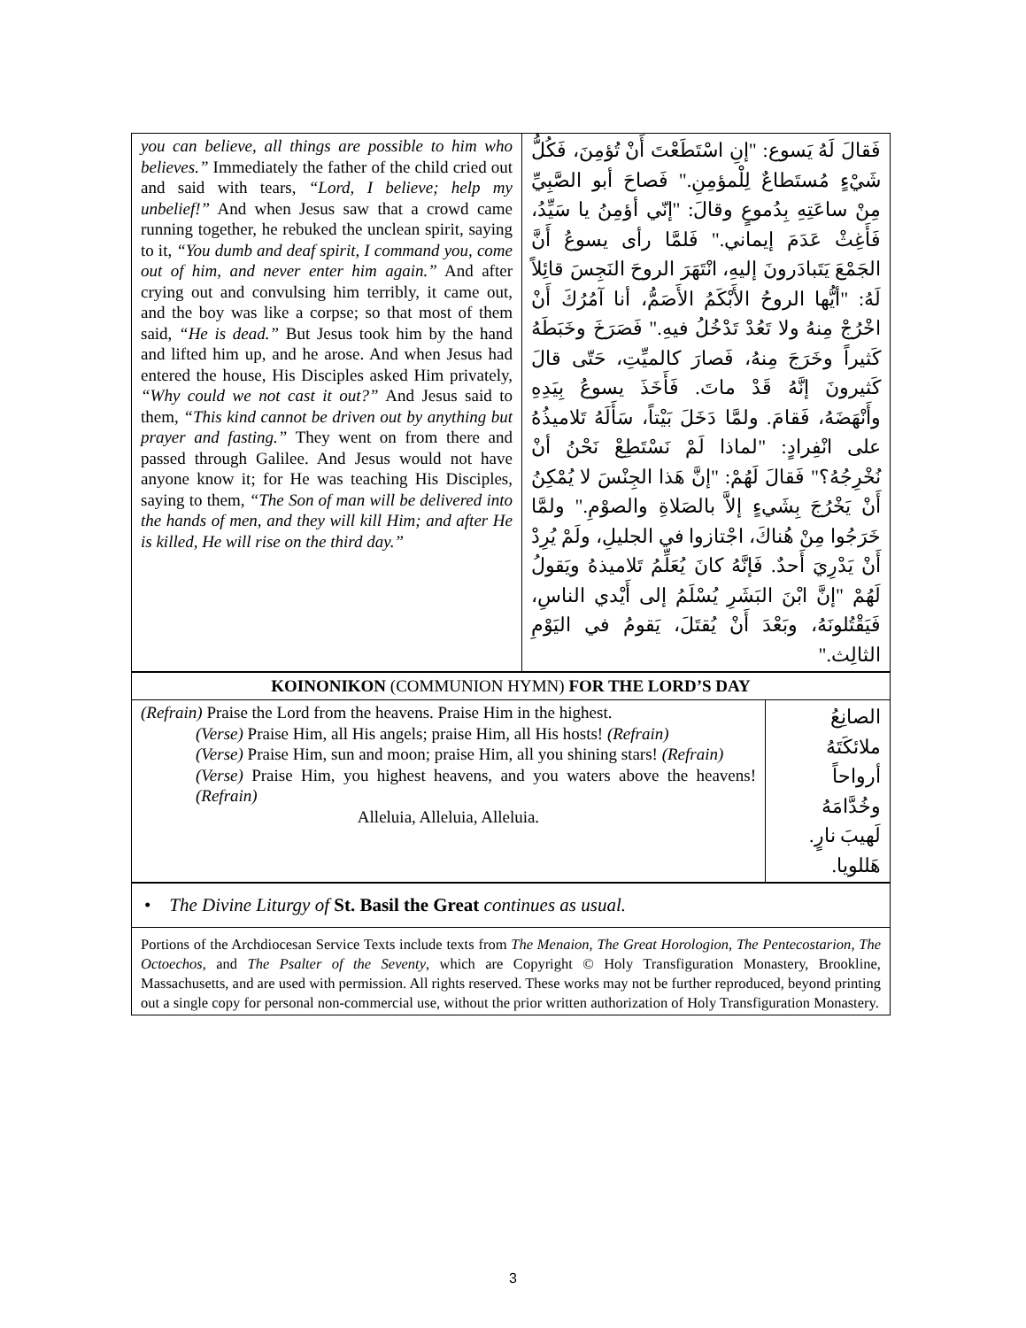| you can believe, all things are possible to him who believes.” Immediately the father of the child cried out and said with tears, “Lord, I believe; help my unbelief!” And when Jesus saw that a crowd came running together, he rebuked the unclean spirit, saying to it, “You dumb and deaf spirit, I command you, come out of him, and never enter him again.” And after crying out and convulsing him terribly, it came out, and the boy was like a corpse; so that most of them said, “He is dead.” But Jesus took him by the hand and lifted him up, and he arose. And when Jesus had entered the house, His Disciples asked Him privately, “Why could we not cast it out?” And Jesus said to them, “This kind cannot be driven out by anything but prayer and fasting.” They went on from there and passed through Galilee. And Jesus would not have anyone know it; for He was teaching His Disciples, saying to them, “The Son of man will be delivered into the hands of men, and they will kill Him; and after He is killed, He will rise on the third day.” | فَقالَ لَهُ يَسوع: "إنِ اسْتَطَعْتَ أَنْ تُؤمِنَ، فَكُلُّ شَيْءٍ مُستَطاعٌ لِلْمؤمِنِ." فَصاحَ أبو الصَّبِيِّ مِنْ ساعَتِهِ بِدُموعٍ وقالَ: "إنّي أؤمِنُ يا سَيِّدُ، فَأَغِثْ عَدَمَ إيماني." فَلمَّا رأى يسوعُ أَنَّ الجَمْعَ يَتَبادَرونَ إليهِ، انْتَهَرَ الروحَ النَجِسَ قائِلاً لَهُ: "أيُّها الروحُ الأَبْكَمُ الأَصَمُّ، أنا آمُرُكَ أَنْ اخْرُجْ مِنهُ ولا تَعُدْ تَدْخُلُ فيهِ." فَصَرَخَ وخَبَطَهُ كَثيراً وخَرَجَ مِنهُ، فَصارَ كالميِّتِ، حَتّى قالَ كَثيرونَ إنَّهُ قَدْ ماتَ. فَأَخَذَ يسوعُ بِيَدِهِ وأَنْهَضَهُ، فَقامَ. ولمَّا دَخَلَ بَيْتاً، سَأَلَهُ تَلاميذُهُ على انْفِرادٍ: "لماذا لَمْ نَسْتَطِعْ نَحْنُ أنْ نُخْرِجُهُ؟" فَقالَ لَهُمْ: "إنَّ هَذا الجِنْسَ لا يُمْكِنُ أَنْ يَخْرُجَ بِشَيءٍ إلاَّ بالصَلاةِ والصوْمِ." ولمَّا خَرَجُوا مِنْ هُناكَ، اجْتازوا في الجليلِ، ولَمْ يُرِدْ أَنْ يَدْرِيَ أَحدٌ. فَإنَّهُ كانَ يُعَلِّمُ تَلاميذهُ ويَقولُ لَهُمْ "إنَّ ابْنَ البَشَرِ يُسْلَمُ إلى أَيْدي الناسِ، فَيَقْتُلونَهُ، وبَعْدَ أَنْ يُقتَلَ، يَقومُ في اليَوْمِ الثالِث." |
| KOINONIKON (COMMUNION HYMN) FOR THE LORD’S DAY | |
| (Refrain) Praise the Lord from the heavens. Praise Him in the highest. (Verse) Praise Him, all His angels; praise Him, all His hosts! (Refrain) (Verse) Praise Him, sun and moon; praise Him, all you shining stars! (Refrain) (Verse) Praise Him, you highest heavens, and you waters above the heavens! (Refrain) Alleluia, Alleluia, Alleluia. | الصانِعُ ملائكَتَهُ أرواحاً وخُدَّامَهُ لَهيبَ نارٍ. هَللويا. |
| • The Divine Liturgy of St. Basil the Great continues as usual. |
| Portions of the Archdiocesan Service Texts include texts from The Menaion , The Great Horologion , The Pentecostarion , The Octoechos , and The Psalter of the Seventy , which are Copyright © Holy Transfiguration Monastery, Brookline, Massachusetts, and are used with permission. All rights reserved. These works may not be further reproduced, beyond printing out a single copy for personal non-commercial use, without the prior written authorization of Holy Transfiguration Monastery. |
3